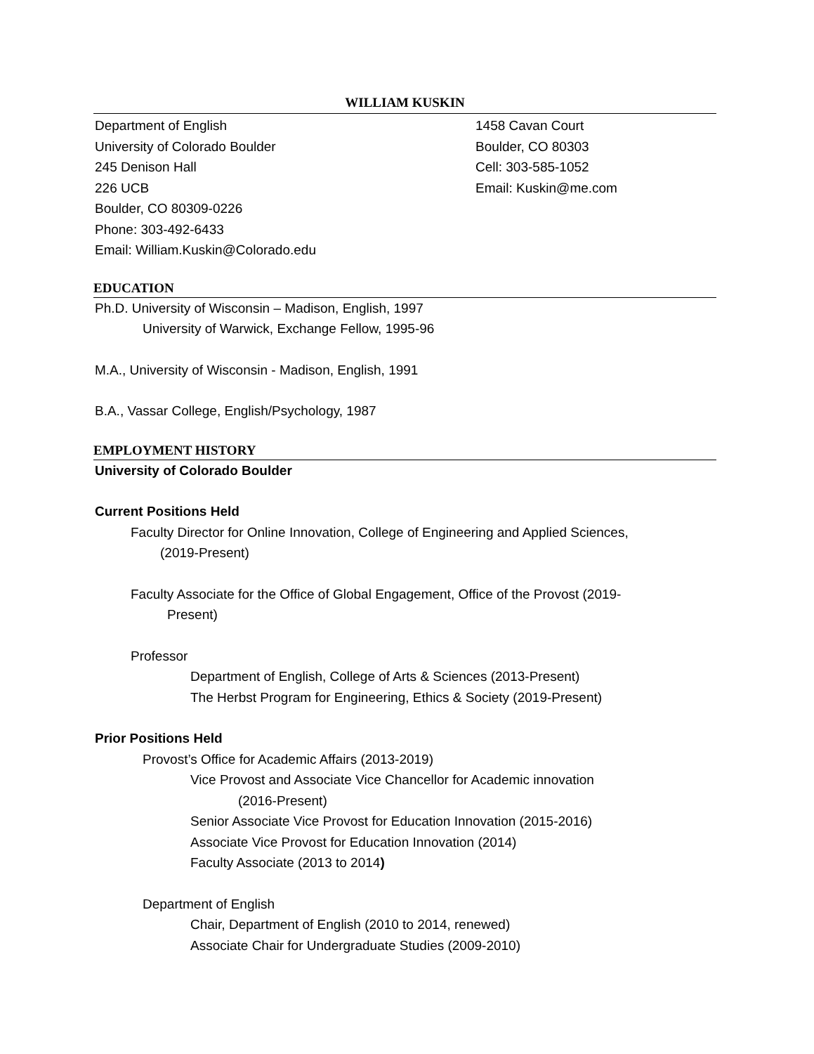WILLIAM KUSKIN
Department of English
University of Colorado Boulder
245 Denison Hall
226 UCB
Boulder, CO 80309-0226
Phone: 303-492-6433
Email: William.Kuskin@Colorado.edu
1458 Cavan Court
Boulder, CO 80303
Cell: 303-585-1052
Email: Kuskin@me.com
EDUCATION
Ph.D. University of Wisconsin – Madison, English, 1997
University of Warwick, Exchange Fellow, 1995-96
M.A., University of Wisconsin - Madison, English, 1991
B.A., Vassar College, English/Psychology, 1987
EMPLOYMENT HISTORY
University of Colorado Boulder
Current Positions Held
Faculty Director for Online Innovation, College of Engineering and Applied Sciences,
(2019-Present)
Faculty Associate for the Office of Global Engagement, Office of the Provost (2019-
Present)
Professor
Department of English, College of Arts & Sciences (2013-Present)
The Herbst Program for Engineering, Ethics & Society (2019-Present)
Prior Positions Held
Provost’s Office for Academic Affairs (2013-2019)
Vice Provost and Associate Vice Chancellor for Academic innovation
(2016-Present)
Senior Associate Vice Provost for Education Innovation (2015-2016)
Associate Vice Provost for Education Innovation (2014)
Faculty Associate (2013 to 2014)
Department of English
Chair, Department of English (2010 to 2014, renewed)
Associate Chair for Undergraduate Studies (2009-2010)